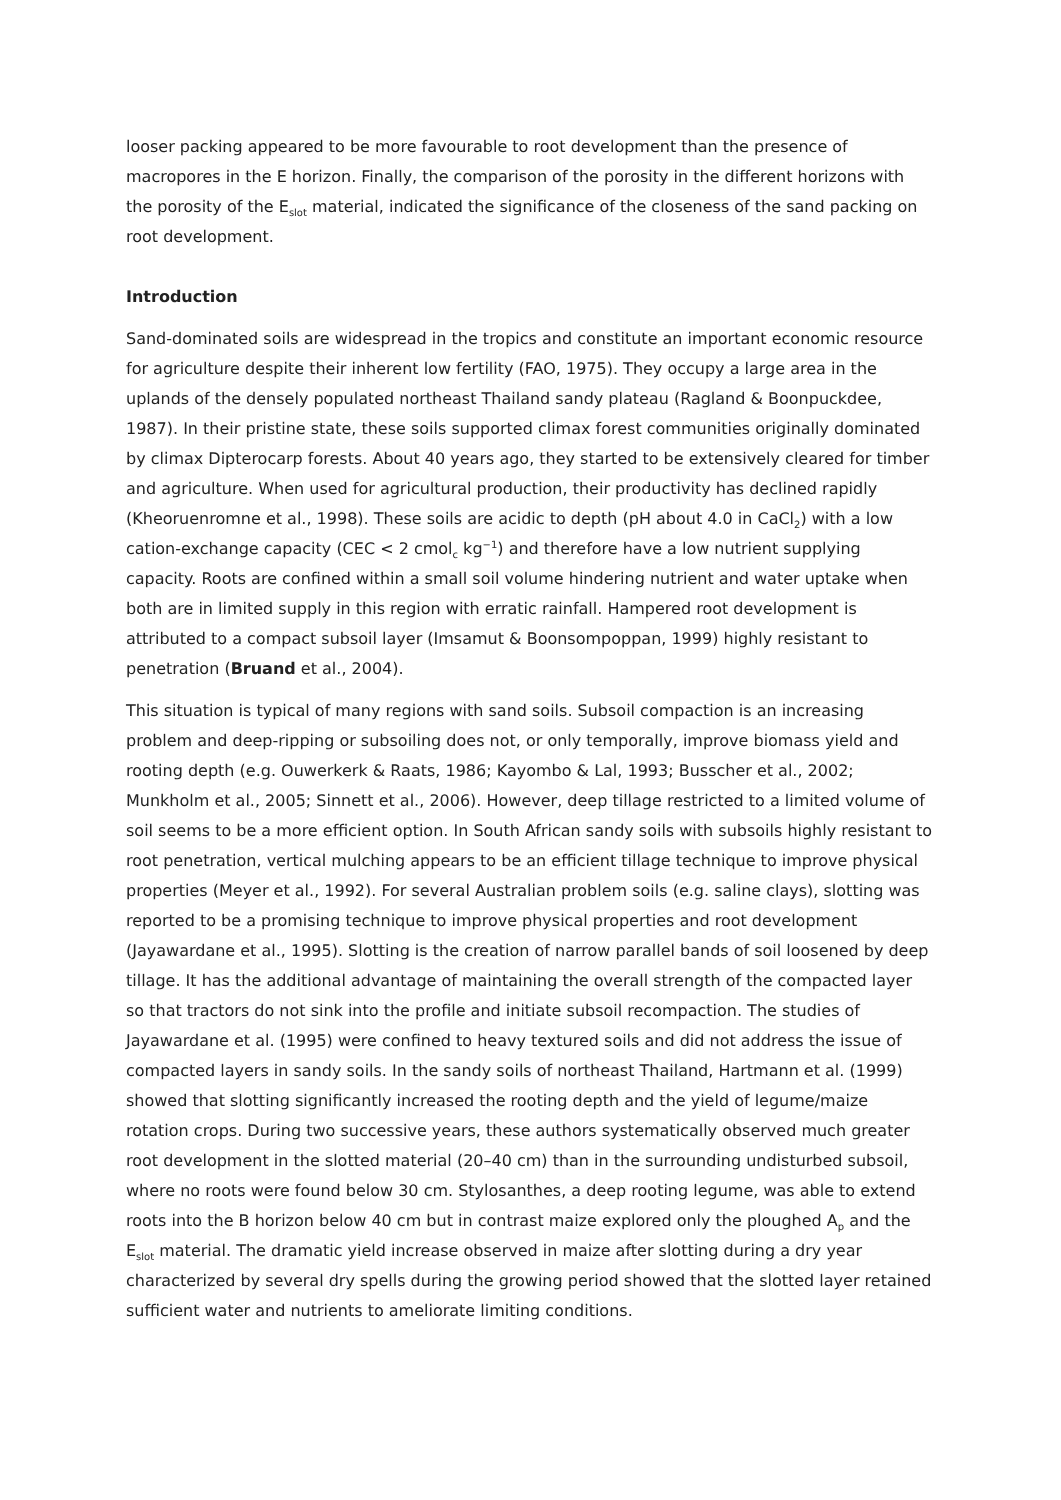looser packing appeared to be more favourable to root development than the presence of macropores in the E horizon. Finally, the comparison of the porosity in the different horizons with the porosity of the E<sub>slot</sub> material, indicated the significance of the closeness of the sand packing on root development.
Introduction
Sand-dominated soils are widespread in the tropics and constitute an important economic resource for agriculture despite their inherent low fertility (FAO, 1975). They occupy a large area in the uplands of the densely populated northeast Thailand sandy plateau (Ragland & Boonpuckdee, 1987). In their pristine state, these soils supported climax forest communities originally dominated by climax Dipterocarp forests. About 40 years ago, they started to be extensively cleared for timber and agriculture. When used for agricultural production, their productivity has declined rapidly (Kheoruenromne et al., 1998). These soils are acidic to depth (pH about 4.0 in CaCl<sub>2</sub>) with a low cation-exchange capacity (CEC < 2 cmol<sub>c</sub> kg<sup>−1</sup>) and therefore have a low nutrient supplying capacity. Roots are confined within a small soil volume hindering nutrient and water uptake when both are in limited supply in this region with erratic rainfall. Hampered root development is attributed to a compact subsoil layer (Imsamut & Boonsompoppan, 1999) highly resistant to penetration (Bruand et al., 2004).
This situation is typical of many regions with sand soils. Subsoil compaction is an increasing problem and deep-ripping or subsoiling does not, or only temporally, improve biomass yield and rooting depth (e.g. Ouwerkerk & Raats, 1986; Kayombo & Lal, 1993; Busscher et al., 2002; Munkholm et al., 2005; Sinnett et al., 2006). However, deep tillage restricted to a limited volume of soil seems to be a more efficient option. In South African sandy soils with subsoils highly resistant to root penetration, vertical mulching appears to be an efficient tillage technique to improve physical properties (Meyer et al., 1992). For several Australian problem soils (e.g. saline clays), slotting was reported to be a promising technique to improve physical properties and root development (Jayawardane et al., 1995). Slotting is the creation of narrow parallel bands of soil loosened by deep tillage. It has the additional advantage of maintaining the overall strength of the compacted layer so that tractors do not sink into the profile and initiate subsoil recompaction. The studies of Jayawardane et al. (1995) were confined to heavy textured soils and did not address the issue of compacted layers in sandy soils. In the sandy soils of northeast Thailand, Hartmann et al. (1999) showed that slotting significantly increased the rooting depth and the yield of legume/maize rotation crops. During two successive years, these authors systematically observed much greater root development in the slotted material (20–40 cm) than in the surrounding undisturbed subsoil, where no roots were found below 30 cm. Stylosanthes, a deep rooting legume, was able to extend roots into the B horizon below 40 cm but in contrast maize explored only the ploughed A<sub>p</sub> and the E<sub>slot</sub> material. The dramatic yield increase observed in maize after slotting during a dry year characterized by several dry spells during the growing period showed that the slotted layer retained sufficient water and nutrients to ameliorate limiting conditions.